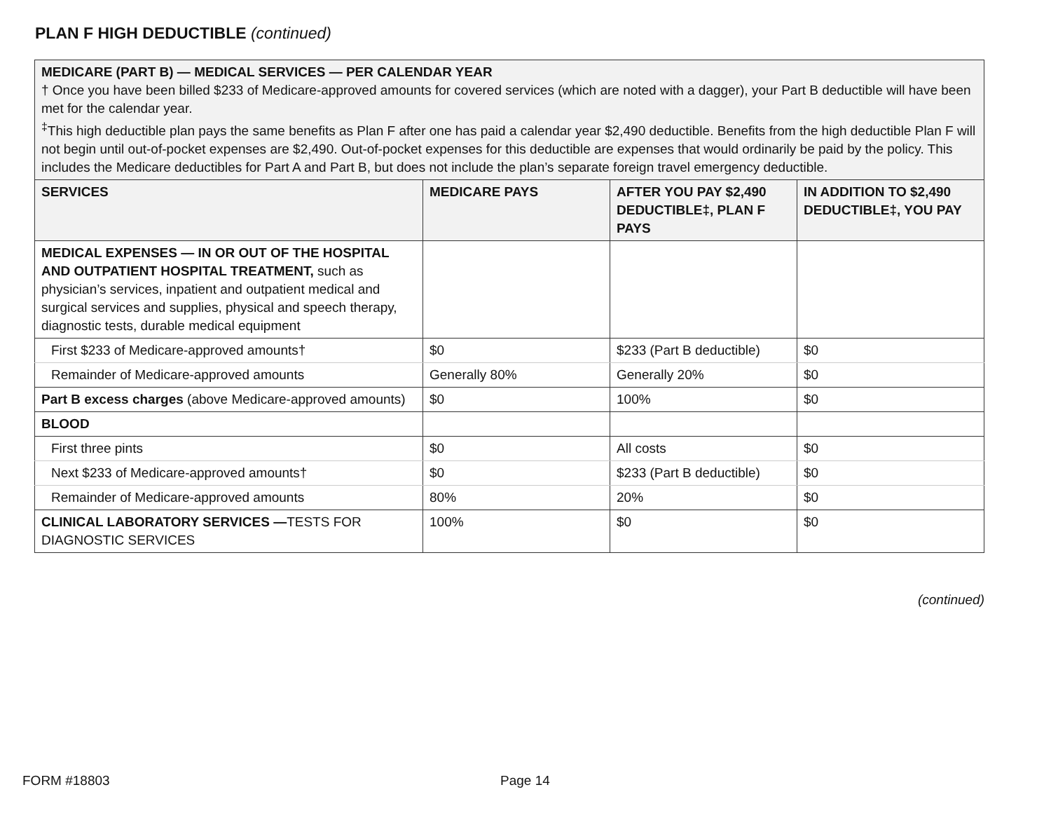PLAN F HIGH DEDUCTIBLE (continued)
| MEDICARE (PART B) — MEDICAL SERVICES — PER CALENDAR YEAR † Once you have been billed $233 of Medicare-approved amounts for covered services (which are noted with a dagger), your Part B deductible will have been met for the calendar year. <sup>‡</sup> This high deductible plan pays the same benefits as Plan F after one has paid a calendar year $2,490 deductible. Benefits from the high deductible Plan F will not begin until out-of-pocket expenses are $2,490. Out-of-pocket expenses for this deductible are expenses that would ordinarily be paid by the policy. This includes the Medicare deductibles for Part A and Part B, but does not include the plan’s separate foreign travel emergency deductible. | | | |
| --- | --- | --- | --- |
| SERVICES | MEDICARE PAYS | AFTER YOU PAY $2,490 DEDUCTIBLE‡, PLAN F PAYS | IN ADDITION TO $2,490 DEDUCTIBLE‡, YOU PAY |
| MEDICAL EXPENSES — IN OR OUT OF THE HOSPITAL AND OUTPATIENT HOSPITAL TREATMENT, such as physician’s services, inpatient and outpatient medical and surgical services and supplies, physical and speech therapy, diagnostic tests, durable medical equipment | | | |
| First $233 of Medicare-approved amounts† | $0 | $233 (Part B deductible) | $0 |
| Remainder of Medicare-approved amounts | Generally 80% | Generally 20% | $0 |
| Part B excess charges (above Medicare-approved amounts) | $0 | 100% | $0 |
| BLOOD | | | |
| First three pints | $0 | All costs | $0 |
| Next $233 of Medicare-approved amounts† | $0 | $233 (Part B deductible) | $0 |
| Remainder of Medicare-approved amounts | 80% | 20% | $0 |
| CLINICAL LABORATORY SERVICES — TESTS FOR DIAGNOSTIC SERVICES | 100% | $0 | $0 |
(continued)
FORM #18803 Page 14